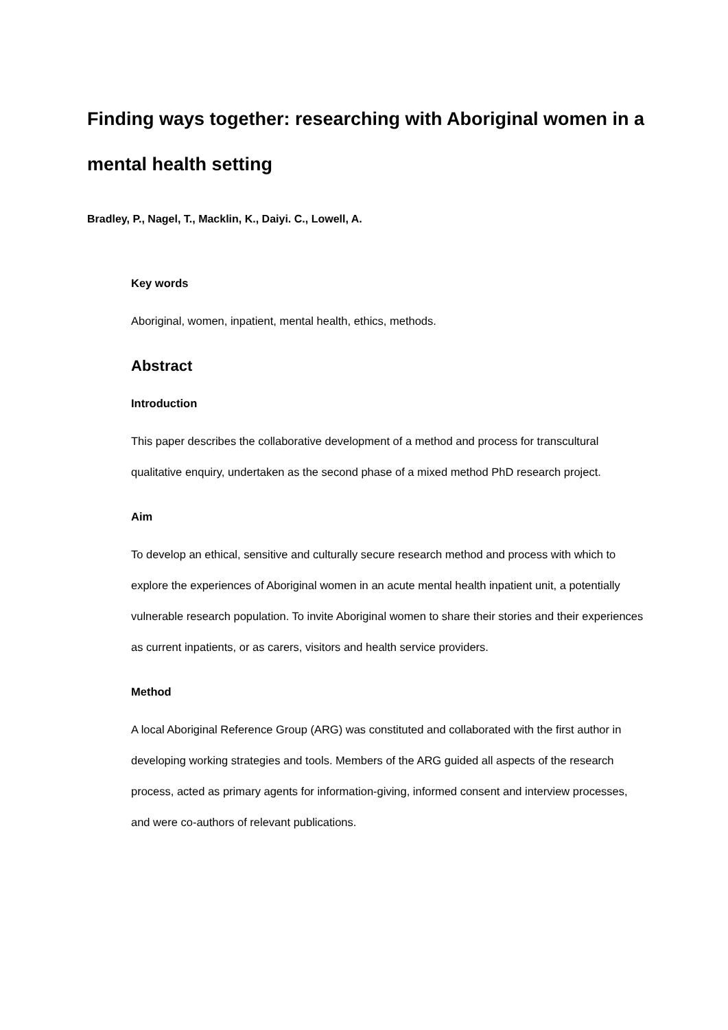Finding ways together: researching with Aboriginal women in a mental health setting
Bradley, P., Nagel, T., Macklin, K., Daiyi. C., Lowell, A.
Key words
Aboriginal, women, inpatient, mental health, ethics, methods.
Abstract
Introduction
This paper describes the collaborative development of a method and process for transcultural qualitative enquiry, undertaken as the second phase of a mixed method PhD research project.
Aim
To develop an ethical, sensitive and culturally secure research method and process with which to explore the experiences of Aboriginal women in an acute mental health inpatient unit, a potentially vulnerable research population. To invite Aboriginal women to share their stories and their experiences as current inpatients, or as carers, visitors and health service providers.
Method
A local Aboriginal Reference Group (ARG) was constituted and collaborated with the first author in developing working strategies and tools. Members of the ARG guided all aspects of the research process, acted as primary agents for information-giving, informed consent and interview processes, and were co-authors of relevant publications.